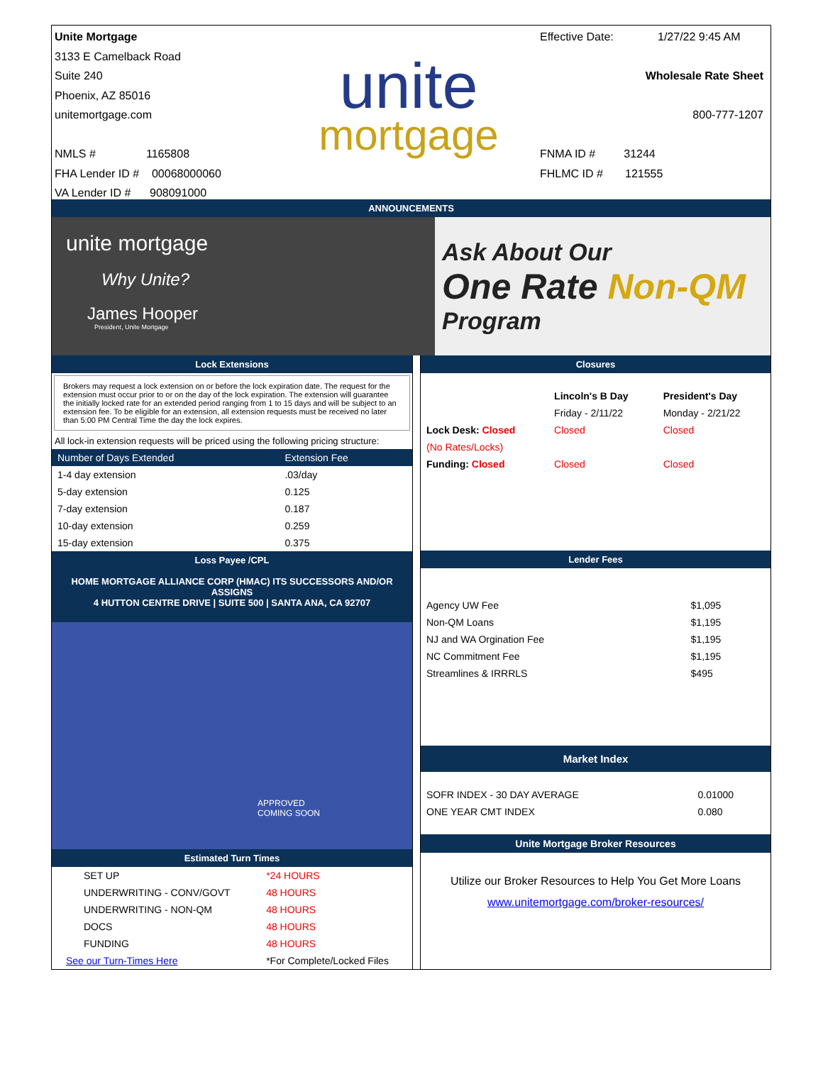Unite Mortgage
3133 E Camelback Road
Suite 240
Phoenix, AZ 85016
unitemortgage.com
NMLS # 1165808
FHA Lender ID # 00068000060
VA Lender ID # 908091000
unite
mortgage
Effective Date: 1/27/22 9:45 AM
Wholesale Rate Sheet
800-777-1207
FNMA ID # 31244
FHLMC ID # 121555
ANNOUNCEMENTS
unite mortgage
Why Unite?
James Hooper
President, Unite Mortgage
Ask About Our
One Rate Non-QM
Program
Lock Extensions
Brokers may request a lock extension on or before the lock expiration date. The request for the extension must occur prior to or on the day of the lock expiration. The extension will guarantee the initially locked rate for an extended period ranging from 1 to 15 days and will be subject to an extension fee. To be eligible for an extension, all extension requests must be received no later than 5:00 PM Central Time the day the lock expires.
All lock-in extension requests will be priced using the following pricing structure:
| Number of Days Extended | Extension Fee |
| --- | --- |
| 1-4 day extension | .03/day |
| 5-day extension | 0.125 |
| 7-day extension | 0.187 |
| 10-day extension | 0.259 |
| 15-day extension | 0.375 |
Loss Payee /CPL
HOME MORTGAGE ALLIANCE CORP (HMAC) ITS SUCCESSORS AND/OR ASSIGNS
4 HUTTON CENTRE DRIVE | SUITE 500 | SANTA ANA, CA 92707
APPROVED
COMING SOON
Estimated Turn Times
| SET UP | *24 HOURS |
| UNDERWRITING - CONV/GOVT | 48 HOURS |
| UNDERWRITING - NON-QM | 48 HOURS |
| DOCS | 48 HOURS |
| FUNDING | 48 HOURS |
| See our Turn-Times Here | *For Complete/Locked Files |
Closures
| | Lincoln's B Day | President's Day |
| | Friday - 2/11/22 | Monday - 2/21/22 |
| Lock Desk: Closed | Closed | Closed |
| (No Rates/Locks) | | |
| Funding: Closed | Closed | Closed |
Lender Fees
| Agency UW Fee | $1,095 |
| Non-QM Loans | $1,195 |
| NJ and WA Orgination Fee | $1,195 |
| NC Commitment Fee | $1,195 |
| Streamlines & IRRRLS | $495 |
Market Index
| SOFR INDEX - 30 DAY AVERAGE | 0.01000 |
| ONE YEAR CMT INDEX | 0.080 |
Unite Mortgage Broker Resources
Utilize our Broker Resources to Help You Get More Loans
www.unitemortgage.com/broker-resources/